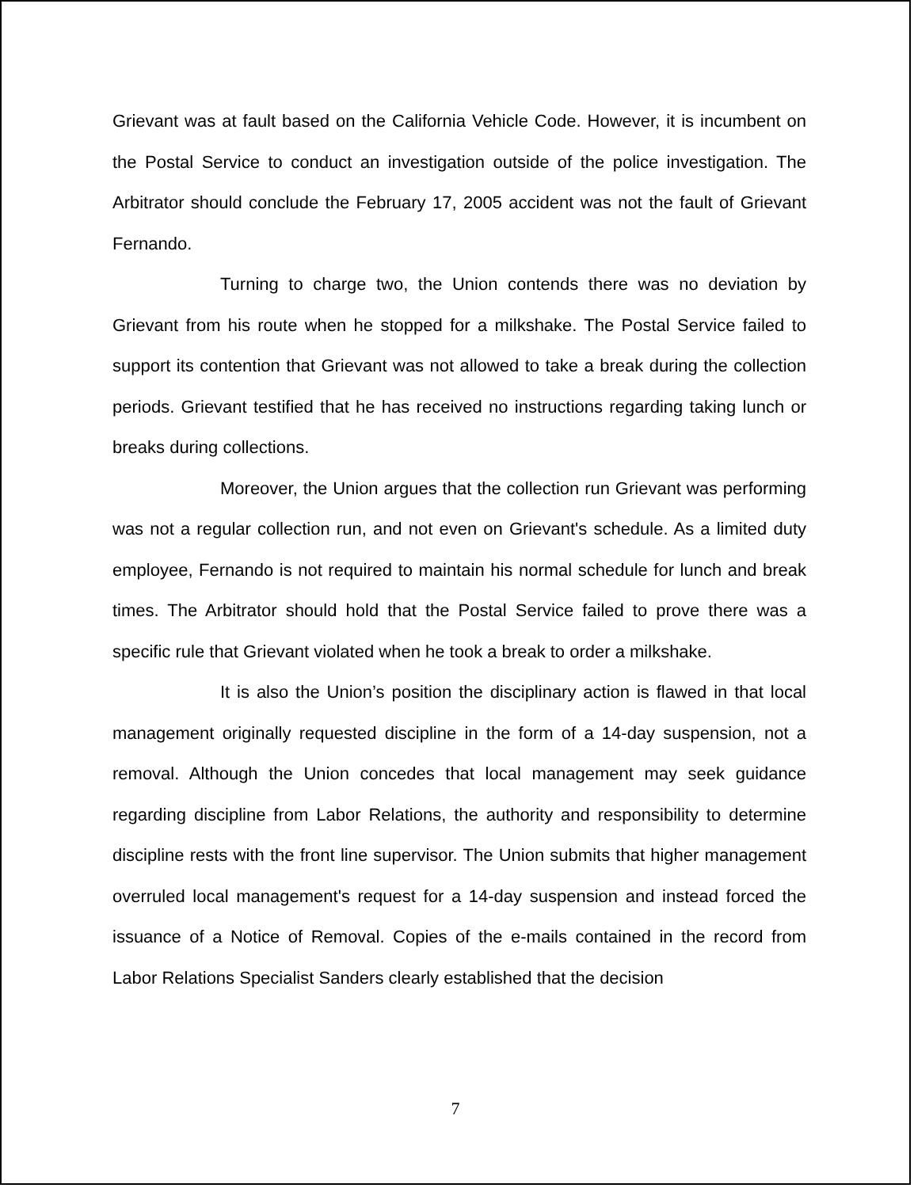Grievant was at fault based on the California Vehicle Code. However, it is incumbent on the Postal Service to conduct an investigation outside of the police investigation. The Arbitrator should conclude the February 17, 2005 accident was not the fault of Grievant Fernando.
Turning to charge two, the Union contends there was no deviation by Grievant from his route when he stopped for a milkshake. The Postal Service failed to support its contention that Grievant was not allowed to take a break during the collection periods. Grievant testified that he has received no instructions regarding taking lunch or breaks during collections.
Moreover, the Union argues that the collection run Grievant was performing was not a regular collection run, and not even on Grievant's schedule. As a limited duty employee, Fernando is not required to maintain his normal schedule for lunch and break times. The Arbitrator should hold that the Postal Service failed to prove there was a specific rule that Grievant violated when he took a break to order a milkshake.
It is also the Union’s position the disciplinary action is flawed in that local management originally requested discipline in the form of a 14-day suspension, not a removal. Although the Union concedes that local management may seek guidance regarding discipline from Labor Relations, the authority and responsibility to determine discipline rests with the front line supervisor. The Union submits that higher management overruled local management's request for a 14-day suspension and instead forced the issuance of a Notice of Removal. Copies of the e-mails contained in the record from Labor Relations Specialist Sanders clearly established that the decision
7